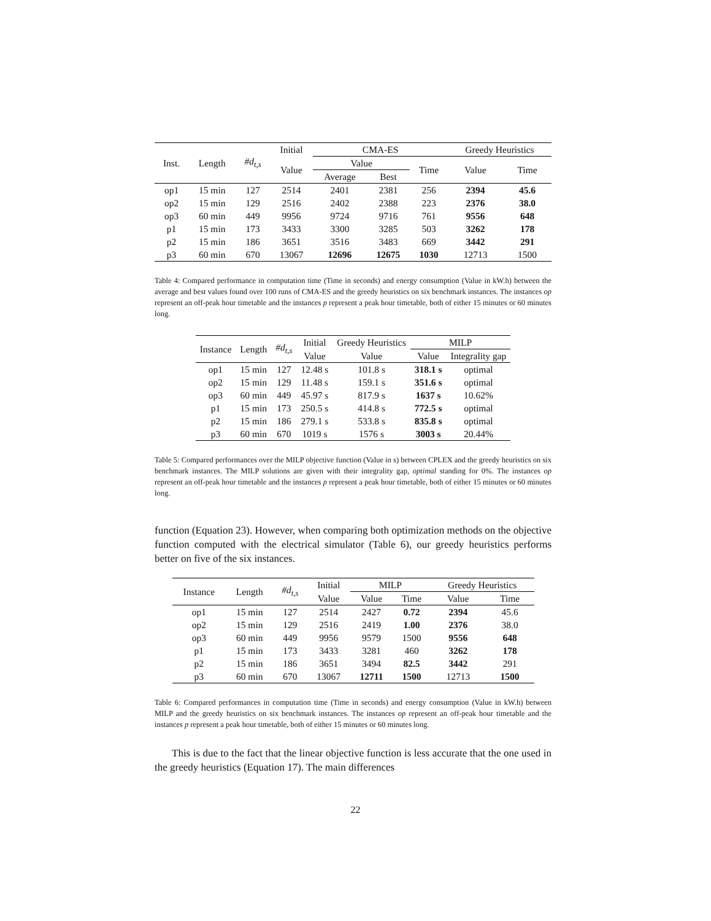| Inst. | Length | #d<sub>t,s</sub> | Initial | CMA-ES | | | Greedy Heuristics | |
| --- | --- | --- | --- | --- | --- | --- | --- | --- |
| | | | Value | Value | | Time | Value | Time |
| | | | | Average | Best | | | |
| op1 | 15 min | 127 | 2514 | 2401 | 2381 | 256 | 2394 | 45.6 |
| op2 | 15 min | 129 | 2516 | 2402 | 2388 | 223 | 2376 | 38.0 |
| op3 | 60 min | 449 | 9956 | 9724 | 9716 | 761 | 9556 | 648 |
| p1 | 15 min | 173 | 3433 | 3300 | 3285 | 503 | 3262 | 178 |
| p2 | 15 min | 186 | 3651 | 3516 | 3483 | 669 | 3442 | 291 |
| p3 | 60 min | 670 | 13067 | 12696 | 12675 | 1030 | 12713 | 1500 |
Table 4: Compared performance in computation time (Time in seconds) and energy consumption (Value in kW.h) between the average and best values found over 100 runs of CMA-ES and the greedy heuristics on six benchmark instances. The instances op represent an off-peak hour timetable and the instances p represent a peak hour timetable, both of either 15 minutes or 60 minutes long.
| Instance | Length | #d<sub>t,s</sub> | Initial | Greedy Heuristics | MILP | |
| --- | --- | --- | --- | --- | --- | --- |
| | | | Value | Value | Value | Integrality gap |
| op1 | 15 min | 127 | 12.48 s | 101.8 s | 318.1 s | optimal |
| op2 | 15 min | 129 | 11.48 s | 159.1 s | 351.6 s | optimal |
| op3 | 60 min | 449 | 45.97 s | 817.9 s | 1637 s | 10.62% |
| p1 | 15 min | 173 | 250.5 s | 414.8 s | 772.5 s | optimal |
| p2 | 15 min | 186 | 279.1 s | 533.8 s | 835.8 s | optimal |
| p3 | 60 min | 670 | 1019 s | 1576 s | 3003 s | 20.44% |
Table 5: Compared performances over the MILP objective function (Value in s) between CPLEX and the greedy heuristics on six benchmark instances. The MILP solutions are given with their integrality gap, optimal standing for 0%. The instances op represent an off-peak hour timetable and the instances p represent a peak hour timetable, both of either 15 minutes or 60 minutes long.
function (Equation 23). However, when comparing both optimization methods on the objective function computed with the electrical simulator (Table 6), our greedy heuristics performs better on five of the six instances.
| Instance | Length | #d<sub>t,s</sub> | Initial | MILP | | Greedy Heuristics | |
| --- | --- | --- | --- | --- | --- | --- | --- |
| | | | Value | Value | Time | Value | Time |
| op1 | 15 min | 127 | 2514 | 2427 | 0.72 | 2394 | 45.6 |
| op2 | 15 min | 129 | 2516 | 2419 | 1.00 | 2376 | 38.0 |
| op3 | 60 min | 449 | 9956 | 9579 | 1500 | 9556 | 648 |
| p1 | 15 min | 173 | 3433 | 3281 | 460 | 3262 | 178 |
| p2 | 15 min | 186 | 3651 | 3494 | 82.5 | 3442 | 291 |
| p3 | 60 min | 670 | 13067 | 12711 | 1500 | 12713 | 1500 |
Table 6: Compared performances in computation time (Time in seconds) and energy consumption (Value in kW.h) between MILP and the greedy heuristics on six benchmark instances. The instances op represent an off-peak hour timetable and the instances p represent a peak hour timetable, both of either 15 minutes or 60 minutes long.
This is due to the fact that the linear objective function is less accurate that the one used in the greedy heuristics (Equation 17). The main differences
22